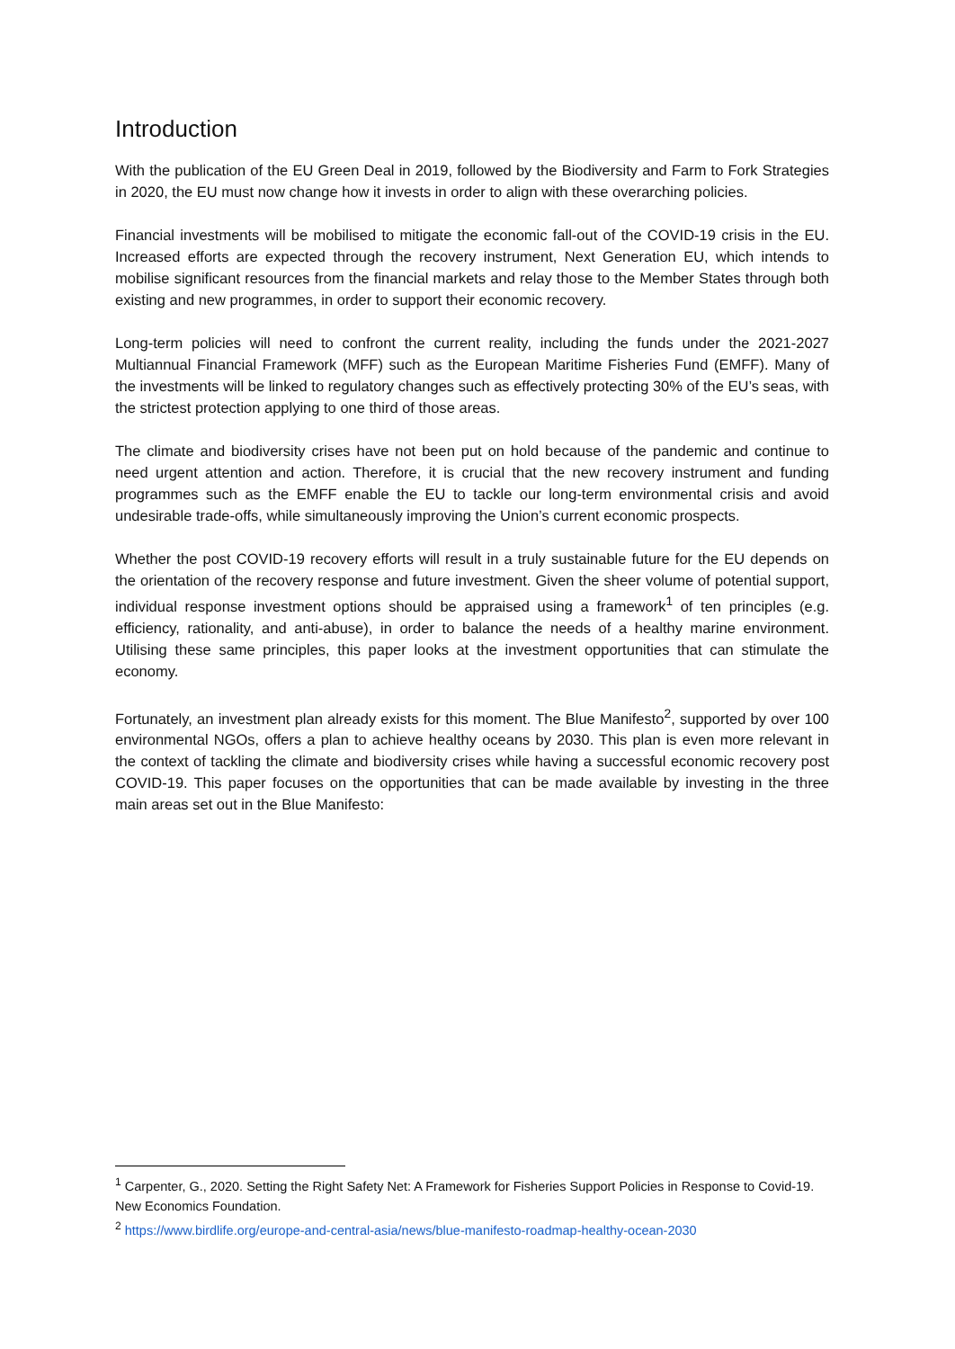Introduction
With the publication of the EU Green Deal in 2019, followed by the Biodiversity and Farm to Fork Strategies in 2020, the EU must now change how it invests in order to align with these overarching policies.
Financial investments will be mobilised to mitigate the economic fall-out of the COVID-19 crisis in the EU. Increased efforts are expected through the recovery instrument, Next Generation EU, which intends to mobilise significant resources from the financial markets and relay those to the Member States through both existing and new programmes, in order to support their economic recovery.
Long-term policies will need to confront the current reality, including the funds under the 2021-2027 Multiannual Financial Framework (MFF) such as the European Maritime Fisheries Fund (EMFF). Many of the investments will be linked to regulatory changes such as effectively protecting 30% of the EU’s seas, with the strictest protection applying to one third of those areas.
The climate and biodiversity crises have not been put on hold because of the pandemic and continue to need urgent attention and action. Therefore, it is crucial that the new recovery instrument and funding programmes such as the EMFF enable the EU to tackle our long-term environmental crisis and avoid undesirable trade-offs, while simultaneously improving the Union’s current economic prospects.
Whether the post COVID-19 recovery efforts will result in a truly sustainable future for the EU depends on the orientation of the recovery response and future investment. Given the sheer volume of potential support, individual response investment options should be appraised using a framework<sup>1</sup> of ten principles (e.g. efficiency, rationality, and anti-abuse), in order to balance the needs of a healthy marine environment. Utilising these same principles, this paper looks at the investment opportunities that can stimulate the economy.
Fortunately, an investment plan already exists for this moment. The Blue Manifesto<sup>2</sup>, supported by over 100 environmental NGOs, offers a plan to achieve healthy oceans by 2030. This plan is even more relevant in the context of tackling the climate and biodiversity crises while having a successful economic recovery post COVID-19. This paper focuses on the opportunities that can be made available by investing in the three main areas set out in the Blue Manifesto:
<sup>1</sup> Carpenter, G., 2020. Setting the Right Safety Net: A Framework for Fisheries Support Policies in Response to Covid-19. New Economics Foundation.
<sup>2</sup> https://www.birdlife.org/europe-and-central-asia/news/blue-manifesto-roadmap-healthy-ocean-2030